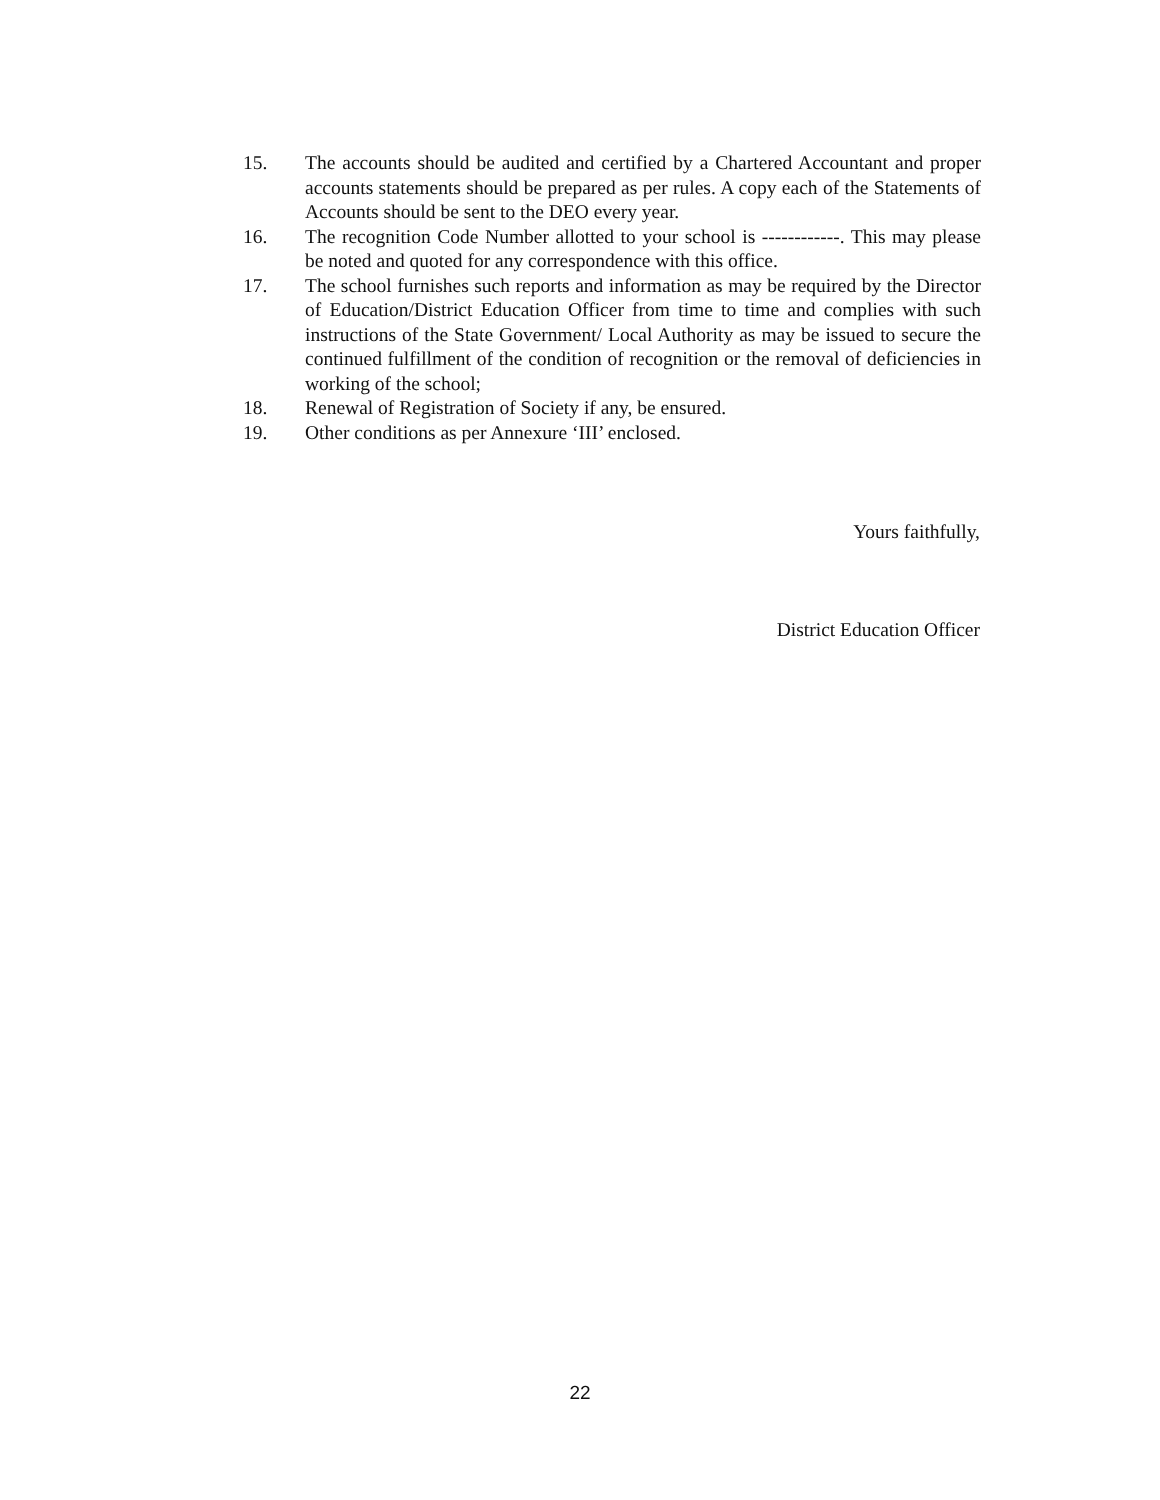15. The accounts should be audited and certified by a Chartered Accountant and proper accounts statements should be prepared as per rules. A copy each of the Statements of Accounts should be sent to the DEO every year.
16. The recognition Code Number allotted to your school is ------------. This may please be noted and quoted for any correspondence with this office.
17. The school furnishes such reports and information as may be required by the Director of Education/District Education Officer from time to time and complies with such instructions of the State Government/ Local Authority as may be issued to secure the continued fulfillment of the condition of recognition or the removal of deficiencies in working of the school;
18. Renewal of Registration of Society if any, be ensured.
19. Other conditions as per Annexure ‘III’ enclosed.
Yours faithfully,
District Education Officer
22